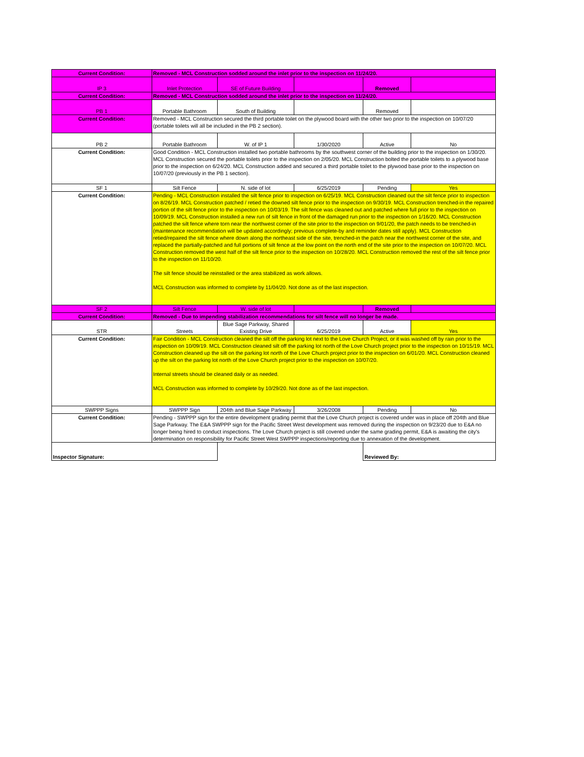| Current Condition: | Removed - MCL Construction sodded around the inlet prior to the inspection on 11/24/20. | | | | |
| IP 3 | Inlet Protection | SE of Future Building | | Removed | |
| Current Condition: | Removed - MCL Construction sodded around the inlet prior to the inspection on 11/24/20. | | | | |
| PB 1 | Portable Bathroom | South of Building | | Removed | |
| Current Condition: | Removed - MCL Construction secured the third portable toilet on the plywood board with the other two prior to the inspection on 10/07/20 (portable toilets will all be included in the PB 2 section). | | | | |
| PB 2 | Portable Bathroom | W. of IP 1 | 1/30/2020 | Active | No |
| Current Condition: | Good Condition - MCL Construction installed two portable bathrooms by the southwest corner of the building prior to the inspection on 1/30/20. MCL Construction secured the portable toilets prior to the inspection on 2/05/20. MCL Construction bolted the portable toilets to a plywood base prior to the inspection on 6/24/20. MCL Construction added and secured a third portable toilet to the plywood base prior to the inspection on 10/07/20 (previously in the PB 1 section). | | | | |
| SF 1 | Silt Fence | N. side of lot | 6/25/2019 | Pending | Yes |
| Current Condition: | Pending - MCL Construction installed the silt fence prior to inspection on 6/25/19. MCL Construction cleaned out the silt fence prior to inspection on 8/26/19. MCL Construction patched / retied the downed silt fence prior to the inspection on 9/30/19. MCL Construction trenched-in the repaired portion of the silt fence prior to the inspection on 10/03/19. The silt fence was cleaned out and patched where full prior to the inspection on 10/09/19. MCL Construction installed a new run of silt fence in front of the damaged run prior to the inspection on 1/16/20. MCL Construction patched the silt fence where torn near the northwest corner of the site prior to the inspection on 9/01/20, the patch needs to be trenched-in (maintenance recommendation will be updated accordingly; previous complete-by and reminder dates still apply). MCL Construction retied/repaired the silt fence where down along the northeast side of the site, trenched-in the patch near the northwest corner of the site, and replaced the partially-patched and full portions of silt fence at the low point on the north end of the site prior to the inspection on 10/07/20. MCL Construction removed the west half of the silt fence prior to the inspection on 10/28/20. MCL Construction removed the rest of the silt fence prior to the inspection on 11/10/20. The silt fence should be reinstalled or the area stabilized as work allows. MCL Construction was informed to complete by 11/04/20. Not done as of the last inspection. | | | | |
| SF 2 | Silt Fence | W. side of lot | | Removed | |
| Current Condition: | Removed - Due to impending stabilization recommendations for silt fence will no longer be made. | | | | |
| STR | Streets | Blue Sage Parkway, Shared Existing Drive | 6/25/2019 | Active | Yes |
| Current Condition: | Fair Condition - MCL Construction cleaned the silt off the parking lot next to the Love Church Project, or it was washed off by rain prior to the inspection on 10/09/19. MCL Construction cleaned silt off the parking lot north of the Love Church project prior to the inspection on 10/15/19. MCL Construction cleaned up the silt on the parking lot north of the Love Church project prior to the inspection on 6/01/20. MCL Construction cleaned up the silt on the parking lot north of the Love Church project prior to the inspection on 10/07/20. Internal streets should be cleaned daily or as needed. MCL Construction was informed to complete by 10/29/20. Not done as of the last inspection. | | | | |
| SWPPP Signs | SWPPP Sign | 204th and Blue Sage Parkway | 3/26/2008 | Pending | No |
| Current Condition: | Pending - SWPPP sign for the entire development grading permit that the Love Church project is covered under was in place off 204th and Blue Sage Parkway. The E&A SWPPP sign for the Pacific Street West development was removed during the inspection on 9/23/20 due to E&A no longer being hired to conduct inspections. The Love Church project is still covered under the same grading permit, E&A is awaiting the city's determination on responsibility for Pacific Street West SWPPP inspections/reporting due to annexation of the development. | | | | |
| Inspector Signature: | | | | Reviewed By: | |